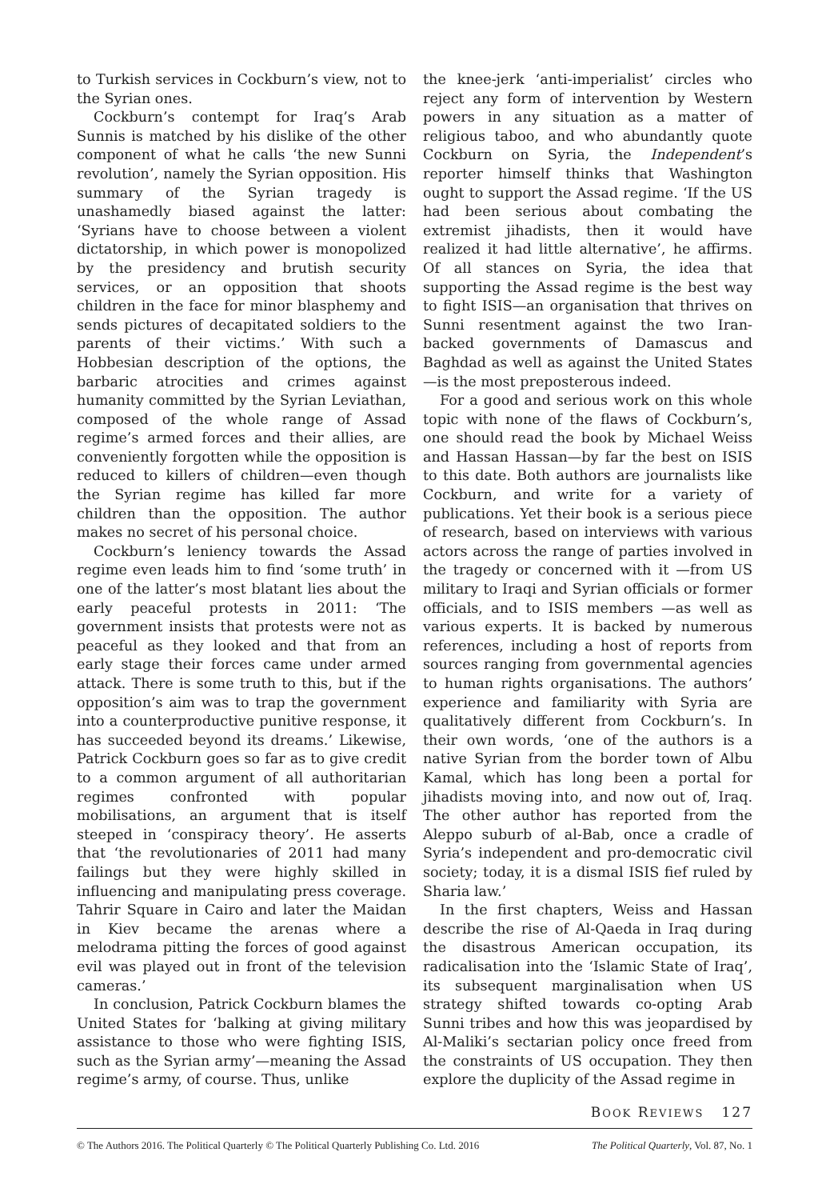to Turkish services in Cockburn’s view, not to the Syrian ones.
Cockburn’s contempt for Iraq’s Arab Sunnis is matched by his dislike of the other component of what he calls ‘the new Sunni revolution’, namely the Syrian opposition. His summary of the Syrian tragedy is unashamedly biased against the latter: ‘Syrians have to choose between a violent dictatorship, in which power is monopolized by the presidency and brutish security services, or an opposition that shoots children in the face for minor blasphemy and sends pictures of decapitated soldiers to the parents of their victims.’ With such a Hobbesian description of the options, the barbaric atrocities and crimes against humanity committed by the Syrian Leviathan, composed of the whole range of Assad regime’s armed forces and their allies, are conveniently forgotten while the opposition is reduced to killers of children—even though the Syrian regime has killed far more children than the opposition. The author makes no secret of his personal choice.
Cockburn’s leniency towards the Assad regime even leads him to find ‘some truth’ in one of the latter’s most blatant lies about the early peaceful protests in 2011: ‘The government insists that protests were not as peaceful as they looked and that from an early stage their forces came under armed attack. There is some truth to this, but if the opposition’s aim was to trap the government into a counterproductive punitive response, it has succeeded beyond its dreams.’ Likewise, Patrick Cockburn goes so far as to give credit to a common argument of all authoritarian regimes confronted with popular mobilisations, an argument that is itself steeped in ‘conspiracy theory’. He asserts that ‘the revolutionaries of 2011 had many failings but they were highly skilled in influencing and manipulating press coverage. Tahrir Square in Cairo and later the Maidan in Kiev became the arenas where a melodrama pitting the forces of good against evil was played out in front of the television cameras.’
In conclusion, Patrick Cockburn blames the United States for ‘balking at giving military assistance to those who were fighting ISIS, such as the Syrian army’—meaning the Assad regime’s army, of course. Thus, unlike
the knee-jerk ‘anti-imperialist’ circles who reject any form of intervention by Western powers in any situation as a matter of religious taboo, and who abundantly quote Cockburn on Syria, the Independent’s reporter himself thinks that Washington ought to support the Assad regime. ‘If the US had been serious about combating the extremist jihadists, then it would have realized it had little alternative’, he affirms. Of all stances on Syria, the idea that supporting the Assad regime is the best way to fight ISIS—an organisation that thrives on Sunni resentment against the two Iran-backed governments of Damascus and Baghdad as well as against the United States—is the most preposterous indeed.
For a good and serious work on this whole topic with none of the flaws of Cockburn’s, one should read the book by Michael Weiss and Hassan Hassan—by far the best on ISIS to this date. Both authors are journalists like Cockburn, and write for a variety of publications. Yet their book is a serious piece of research, based on interviews with various actors across the range of parties involved in the tragedy or concerned with it —from US military to Iraqi and Syrian officials or former officials, and to ISIS members —as well as various experts. It is backed by numerous references, including a host of reports from sources ranging from governmental agencies to human rights organisations. The authors’ experience and familiarity with Syria are qualitatively different from Cockburn’s. In their own words, ‘one of the authors is a native Syrian from the border town of Albu Kamal, which has long been a portal for jihadists moving into, and now out of, Iraq. The other author has reported from the Aleppo suburb of al-Bab, once a cradle of Syria’s independent and pro-democratic civil society; today, it is a dismal ISIS fief ruled by Sharia law.’
In the first chapters, Weiss and Hassan describe the rise of Al-Qaeda in Iraq during the disastrous American occupation, its radicalisation into the ‘Islamic State of Iraq’, its subsequent marginalisation when US strategy shifted towards co-opting Arab Sunni tribes and how this was jeopardised by Al-Maliki’s sectarian policy once freed from the constraints of US occupation. They then explore the duplicity of the Assad regime in
BOOK REVIEWS 127
© The Authors 2016. The Political Quarterly © The Political Quarterly Publishing Co. Ltd. 2016 The Political Quarterly, Vol. 87, No. 1